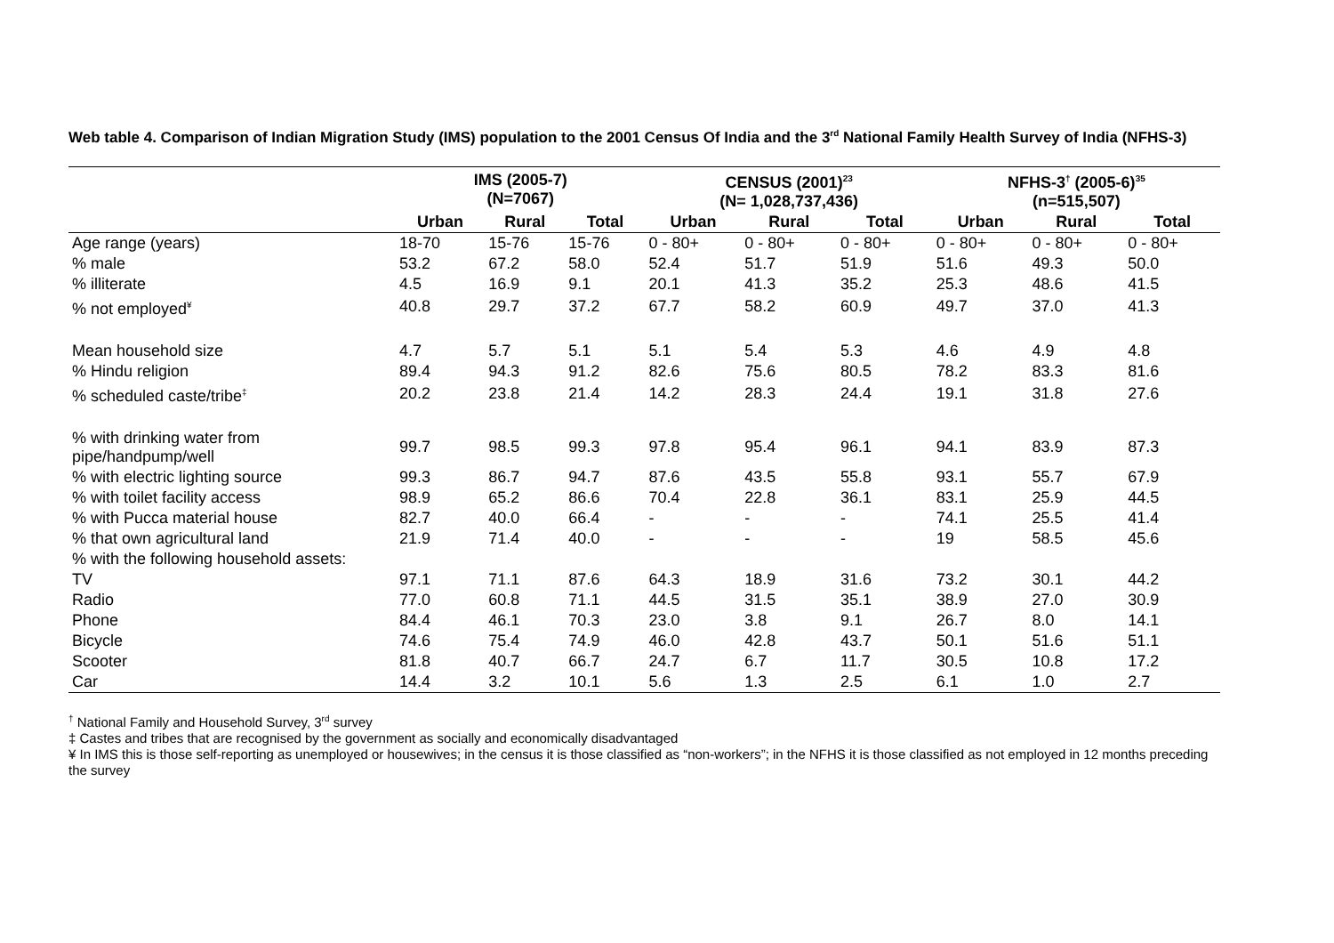Web table 4. Comparison of Indian Migration Study (IMS) population to the 2001 Census Of India and the 3<sup>rd</sup> National Family Health Survey of India (NFHS-3)
| | IMS (2005-7) (N=7067) | | | CENSUS (2001)<sup>23</sup> (N= 1,028,737,436) | | | NFHS-3<sup>†</sup> (2005-6)<sup>35</sup> (n=515,507) | | |
| --- | --- | --- | --- | --- | --- | --- | --- | --- | --- |
| | Urban | Rural | Total | Urban | Rural | Total | Urban | Rural | Total |
| Age range (years) | 18-70 | 15-76 | 15-76 | 0 - 80+ | 0 - 80+ | 0 - 80+ | 0 - 80+ | 0 - 80+ | 0 - 80+ |
| % male | 53.2 | 67.2 | 58.0 | 52.4 | 51.7 | 51.9 | 51.6 | 49.3 | 50.0 |
| % illiterate | 4.5 | 16.9 | 9.1 | 20.1 | 41.3 | 35.2 | 25.3 | 48.6 | 41.5 |
| % not employed<sup>¥</sup> | 40.8 | 29.7 | 37.2 | 67.7 | 58.2 | 60.9 | 49.7 | 37.0 | 41.3 |
| Mean household size | 4.7 | 5.7 | 5.1 | 5.1 | 5.4 | 5.3 | 4.6 | 4.9 | 4.8 |
| % Hindu religion | 89.4 | 94.3 | 91.2 | 82.6 | 75.6 | 80.5 | 78.2 | 83.3 | 81.6 |
| % scheduled caste/tribe<sup>‡</sup> | 20.2 | 23.8 | 21.4 | 14.2 | 28.3 | 24.4 | 19.1 | 31.8 | 27.6 |
| % with drinking water from pipe/handpump/well | 99.7 | 98.5 | 99.3 | 97.8 | 95.4 | 96.1 | 94.1 | 83.9 | 87.3 |
| % with electric lighting source | 99.3 | 86.7 | 94.7 | 87.6 | 43.5 | 55.8 | 93.1 | 55.7 | 67.9 |
| % with toilet facility access | 98.9 | 65.2 | 86.6 | 70.4 | 22.8 | 36.1 | 83.1 | 25.9 | 44.5 |
| % with Pucca material house | 82.7 | 40.0 | 66.4 | - | - | - | 74.1 | 25.5 | 41.4 |
| % that own agricultural land | 21.9 | 71.4 | 40.0 | - | - | - | 19 | 58.5 | 45.6 |
| % with the following household assets: | | | | | | | | | |
| TV | 97.1 | 71.1 | 87.6 | 64.3 | 18.9 | 31.6 | 73.2 | 30.1 | 44.2 |
| Radio | 77.0 | 60.8 | 71.1 | 44.5 | 31.5 | 35.1 | 38.9 | 27.0 | 30.9 |
| Phone | 84.4 | 46.1 | 70.3 | 23.0 | 3.8 | 9.1 | 26.7 | 8.0 | 14.1 |
| Bicycle | 74.6 | 75.4 | 74.9 | 46.0 | 42.8 | 43.7 | 50.1 | 51.6 | 51.1 |
| Scooter | 81.8 | 40.7 | 66.7 | 24.7 | 6.7 | 11.7 | 30.5 | 10.8 | 17.2 |
| Car | 14.4 | 3.2 | 10.1 | 5.6 | 1.3 | 2.5 | 6.1 | 1.0 | 2.7 |
<sup>†</sup> National Family and Household Survey, 3<sup>rd</sup> survey
‡ Castes and tribes that are recognised by the government as socially and economically disadvantaged
¥ In IMS this is those self-reporting as unemployed or housewives; in the census it is those classified as “non-workers”; in the NFHS it is those classified as not employed in 12 months preceding the survey